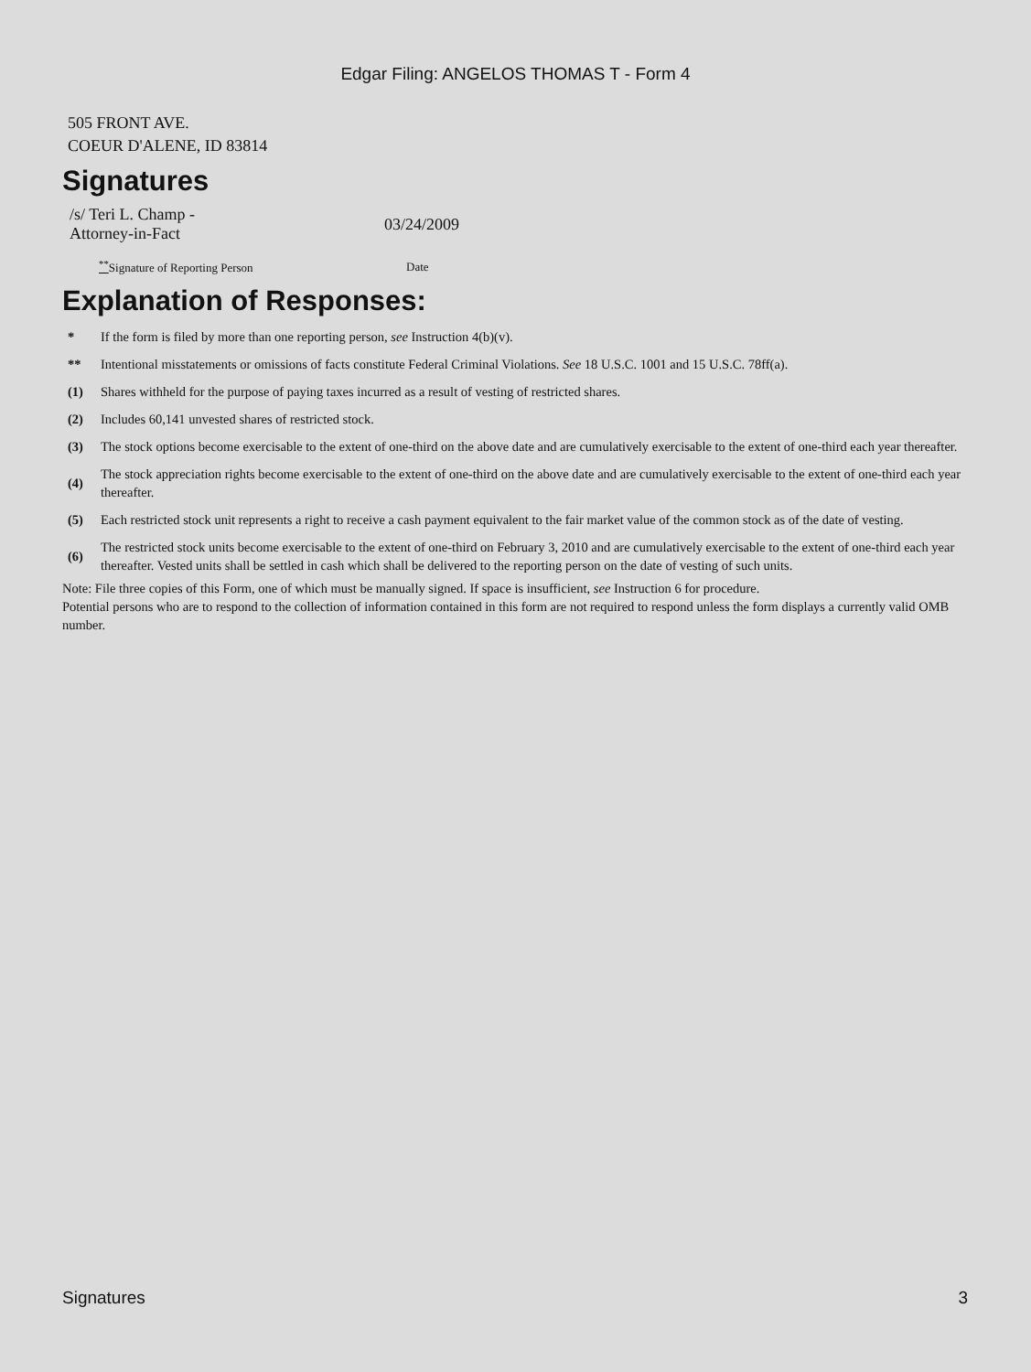Edgar Filing: ANGELOS THOMAS T - Form 4
505 FRONT AVE.
COEUR D'ALENE, ID 83814
Signatures
| /s/ Teri L. Champ - Attorney-in-Fact | 03/24/2009 |
| <sup>**</sup> Signature of Reporting Person | Date |
Explanation of Responses:
| * | If the form is filed by more than one reporting person, see Instruction 4(b)(v). |
| ** | Intentional misstatements or omissions of facts constitute Federal Criminal Violations. See 18 U.S.C. 1001 and 15 U.S.C. 78ff(a). |
| (1) | Shares withheld for the purpose of paying taxes incurred as a result of vesting of restricted shares. |
| (2) | Includes 60,141 unvested shares of restricted stock. |
| (3) | The stock options become exercisable to the extent of one-third on the above date and are cumulatively exercisable to the extent of one-third each year thereafter. |
| (4) | The stock appreciation rights become exercisable to the extent of one-third on the above date and are cumulatively exercisable to the extent of one-third each year thereafter. |
| (5) | Each restricted stock unit represents a right to receive a cash payment equivalent to the fair market value of the common stock as of the date of vesting. |
| (6) | The restricted stock units become exercisable to the extent of one-third on February 3, 2010 and are cumulatively exercisable to the extent of one-third each year thereafter. Vested units shall be settled in cash which shall be delivered to the reporting person on the date of vesting of such units. |
Note: File three copies of this Form, one of which must be manually signed. If space is insufficient, see Instruction 6 for procedure.
Potential persons who are to respond to the collection of information contained in this form are not required to respond unless the form displays a currently valid OMB number.
Signatures 3